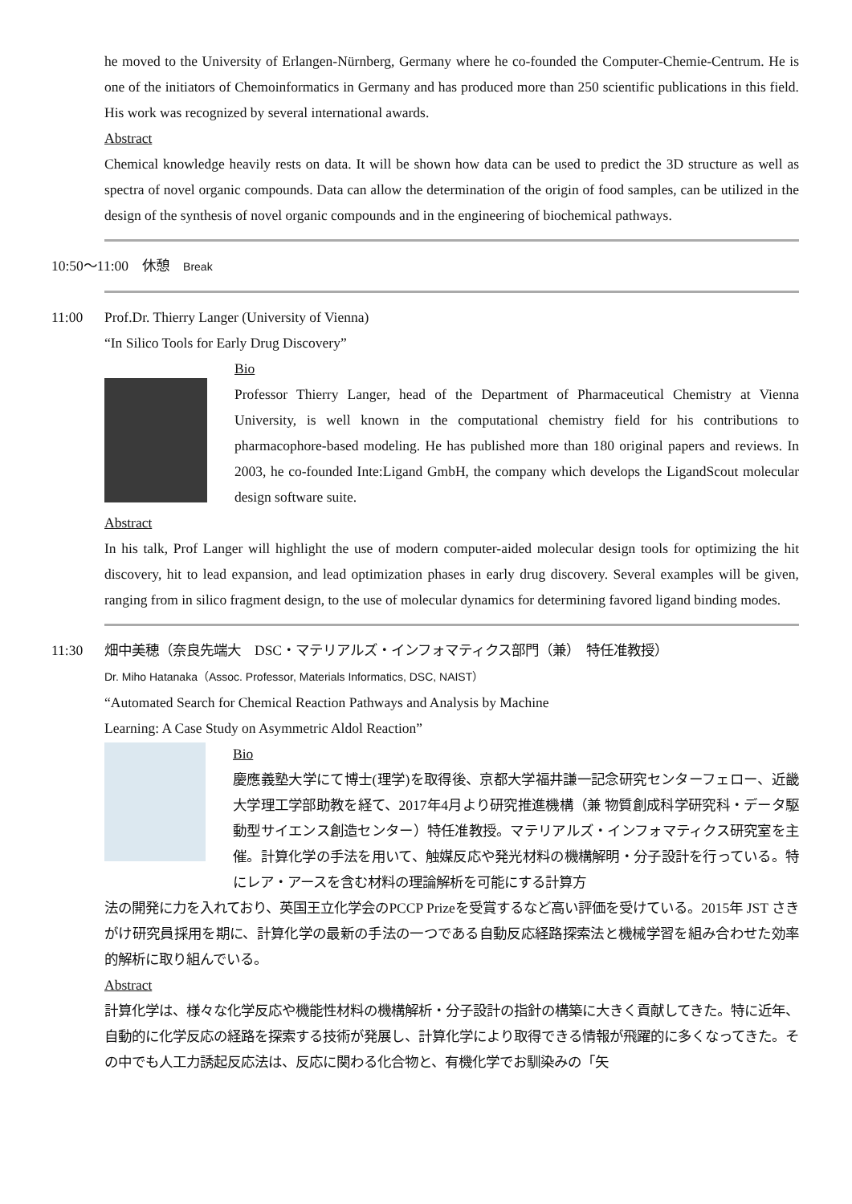he moved to the University of Erlangen-Nürnberg, Germany where he co-founded the Computer-Chemie-Centrum. He is one of the initiators of Chemoinformatics in Germany and has produced more than 250 scientific publications in this field. His work was recognized by several international awards.
Abstract
Chemical knowledge heavily rests on data. It will be shown how data can be used to predict the 3D structure as well as spectra of novel organic compounds. Data can allow the determination of the origin of food samples, can be utilized in the design of the synthesis of novel organic compounds and in the engineering of biochemical pathways.
10:50～11:00　休憩　Break
11:00 Prof.Dr. Thierry Langer (University of Vienna)
“In Silico Tools for Early Drug Discovery”
Bio
Professor Thierry Langer, head of the Department of Pharmaceutical Chemistry at Vienna University, is well known in the computational chemistry field for his contributions to pharmacophore-based modeling. He has published more than 180 original papers and reviews. In 2003, he co-founded Inte:Ligand GmbH, the company which develops the LigandScout molecular design software suite.
Abstract
In his talk, Prof Langer will highlight the use of modern computer-aided molecular design tools for optimizing the hit discovery, hit to lead expansion, and lead optimization phases in early drug discovery. Several examples will be given, ranging from in silico fragment design, to the use of molecular dynamics for determining favored ligand binding modes.
11:30 畑中美穂（奈良先端大　DSC・マテリアルズ・インフォマティクス部門（兼）　特任准教授）
Dr. Miho Hatanaka（Assoc. Professor, Materials Informatics, DSC, NAIST）
“Automated Search for Chemical Reaction Pathways and Analysis by Machine
Learning: A Case Study on Asymmetric Aldol Reaction”
Bio
慶應義塾大学にて博士(理学)を取得後、京都大学福井謙一記念研究センターフェロー、近畿大学理工学部助教を経て、2017年4月より研究推進機構（兼 物質創成科学研究科・データ駆動型サイエンス創造センター）特任准教授。マテリアルズ・インフォマティクス研究室を主催。計算化学の手法を用いて、触媒反応や発光材料の機構解明・分子設計を行っている。特にレア・アースを含む材料の理論解析を可能にする計算方
法の開発に力を入れており、英国王立化学会のPCCP Prizeを受賞するなど高い評価を受けている。2015年 JST さきがけ研究員採用を期に、計算化学の最新の手法の一つである自動反応経路探索法と機械学習を組み合わせた効率的解析に取り組んでいる。
Abstract
計算化学は、様々な化学反応や機能性材料の機構解析・分子設計の指針の構築に大きく貢献してきた。特に近年、自動的に化学反応の経路を探索する技術が発展し、計算化学により取得できる情報が飛躍的に多くなってきた。その中でも人工力誘起反応法は、反応に関わる化合物と、有機化学でお馴染みの「矢